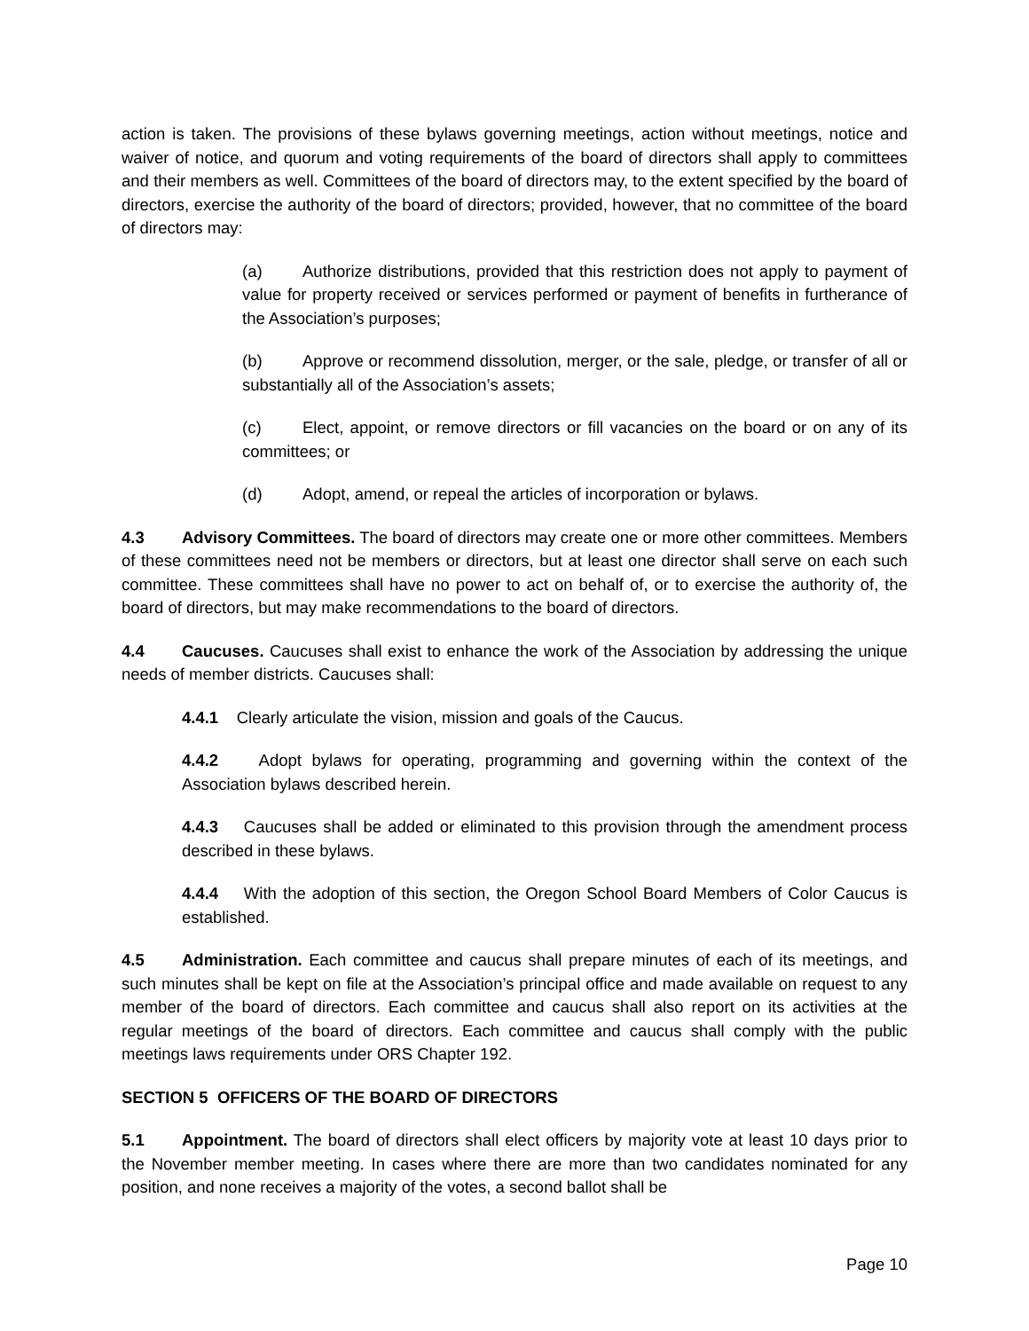action is taken. The provisions of these bylaws governing meetings, action without meetings, notice and waiver of notice, and quorum and voting requirements of the board of directors shall apply to committees and their members as well. Committees of the board of directors may, to the extent specified by the board of directors, exercise the authority of the board of directors; provided, however, that no committee of the board of directors may:
(a) Authorize distributions, provided that this restriction does not apply to payment of value for property received or services performed or payment of benefits in furtherance of the Association’s purposes;
(b) Approve or recommend dissolution, merger, or the sale, pledge, or transfer of all or substantially all of the Association’s assets;
(c) Elect, appoint, or remove directors or fill vacancies on the board or on any of its committees; or
(d) Adopt, amend, or repeal the articles of incorporation or bylaws.
4.3 Advisory Committees. The board of directors may create one or more other committees. Members of these committees need not be members or directors, but at least one director shall serve on each such committee. These committees shall have no power to act on behalf of, or to exercise the authority of, the board of directors, but may make recommendations to the board of directors.
4.4 Caucuses. Caucuses shall exist to enhance the work of the Association by addressing the unique needs of member districts. Caucuses shall:
4.4.1 Clearly articulate the vision, mission and goals of the Caucus.
4.4.2 Adopt bylaws for operating, programming and governing within the context of the Association bylaws described herein.
4.4.3 Caucuses shall be added or eliminated to this provision through the amendment process described in these bylaws.
4.4.4 With the adoption of this section, the Oregon School Board Members of Color Caucus is established.
4.5 Administration. Each committee and caucus shall prepare minutes of each of its meetings, and such minutes shall be kept on file at the Association’s principal office and made available on request to any member of the board of directors. Each committee and caucus shall also report on its activities at the regular meetings of the board of directors. Each committee and caucus shall comply with the public meetings laws requirements under ORS Chapter 192.
SECTION 5 OFFICERS OF THE BOARD OF DIRECTORS
5.1 Appointment. The board of directors shall elect officers by majority vote at least 10 days prior to the November member meeting. In cases where there are more than two candidates nominated for any position, and none receives a majority of the votes, a second ballot shall be
Page 10